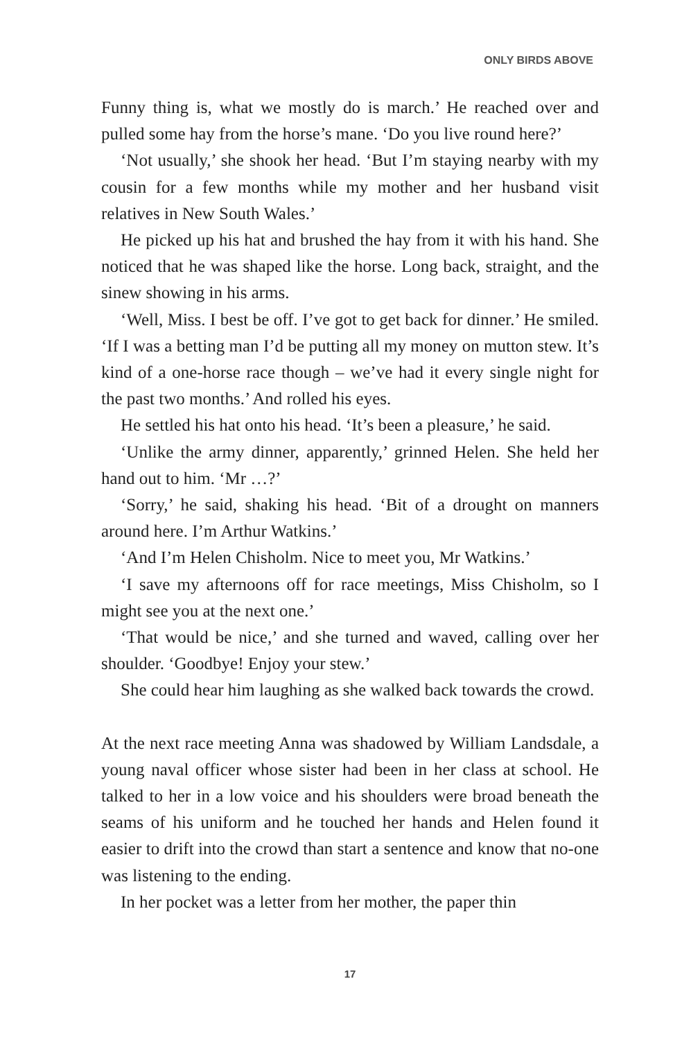ONLY BIRDS ABOVE
Funny thing is, what we mostly do is march.’ He reached over and pulled some hay from the horse’s mane. ‘Do you live round here?’
‘Not usually,’ she shook her head. ‘But I’m staying nearby with my cousin for a few months while my mother and her husband visit relatives in New South Wales.’
He picked up his hat and brushed the hay from it with his hand. She noticed that he was shaped like the horse. Long back, straight, and the sinew showing in his arms.
‘Well, Miss. I best be off. I’ve got to get back for dinner.’ He smiled. ‘If I was a betting man I’d be putting all my money on mutton stew. It’s kind of a one-horse race though – we’ve had it every single night for the past two months.’ And rolled his eyes.
He settled his hat onto his head. ‘It’s been a pleasure,’ he said.
‘Unlike the army dinner, apparently,’ grinned Helen. She held her hand out to him. ‘Mr …?’
‘Sorry,’ he said, shaking his head. ‘Bit of a drought on manners around here. I’m Arthur Watkins.’
‘And I’m Helen Chisholm. Nice to meet you, Mr Watkins.’
‘I save my afternoons off for race meetings, Miss Chisholm, so I might see you at the next one.’
‘That would be nice,’ and she turned and waved, calling over her shoulder. ‘Goodbye! Enjoy your stew.’
She could hear him laughing as she walked back towards the crowd.
At the next race meeting Anna was shadowed by William Landsdale, a young naval officer whose sister had been in her class at school. He talked to her in a low voice and his shoulders were broad beneath the seams of his uniform and he touched her hands and Helen found it easier to drift into the crowd than start a sentence and know that no-one was listening to the ending.
In her pocket was a letter from her mother, the paper thin
17